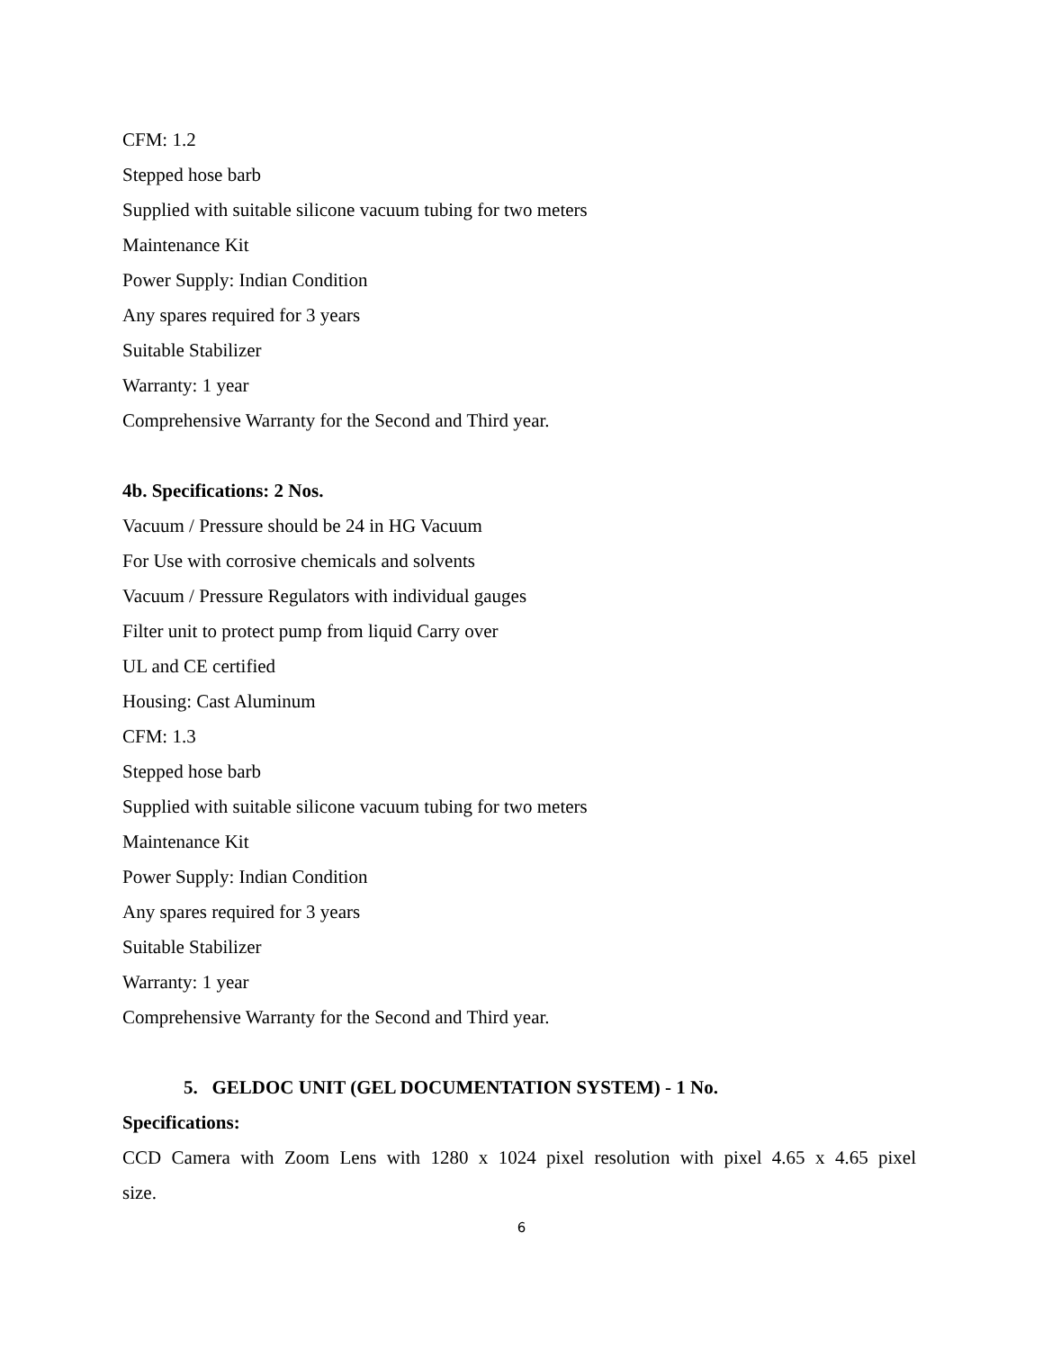CFM: 1.2
Stepped hose barb
Supplied with suitable silicone vacuum tubing for two meters
Maintenance Kit
Power Supply: Indian Condition
Any spares required for 3 years
Suitable Stabilizer
Warranty: 1 year
Comprehensive Warranty for the Second and Third year.
4b. Specifications: 2 Nos.
Vacuum / Pressure should be 24 in HG Vacuum
For Use with corrosive chemicals and solvents
Vacuum / Pressure Regulators with individual gauges
Filter unit to protect pump from liquid Carry over
UL and CE certified
Housing: Cast Aluminum
CFM: 1.3
Stepped hose barb
Supplied with suitable silicone vacuum tubing for two meters
Maintenance Kit
Power Supply: Indian Condition
Any spares required for 3 years
Suitable Stabilizer
Warranty: 1 year
Comprehensive Warranty for the Second and Third year.
5. GELDOC UNIT (GEL DOCUMENTATION SYSTEM) - 1 No.
Specifications:
CCD Camera with Zoom Lens with 1280 x 1024 pixel resolution with pixel 4.65 x 4.65 pixel
size.
6